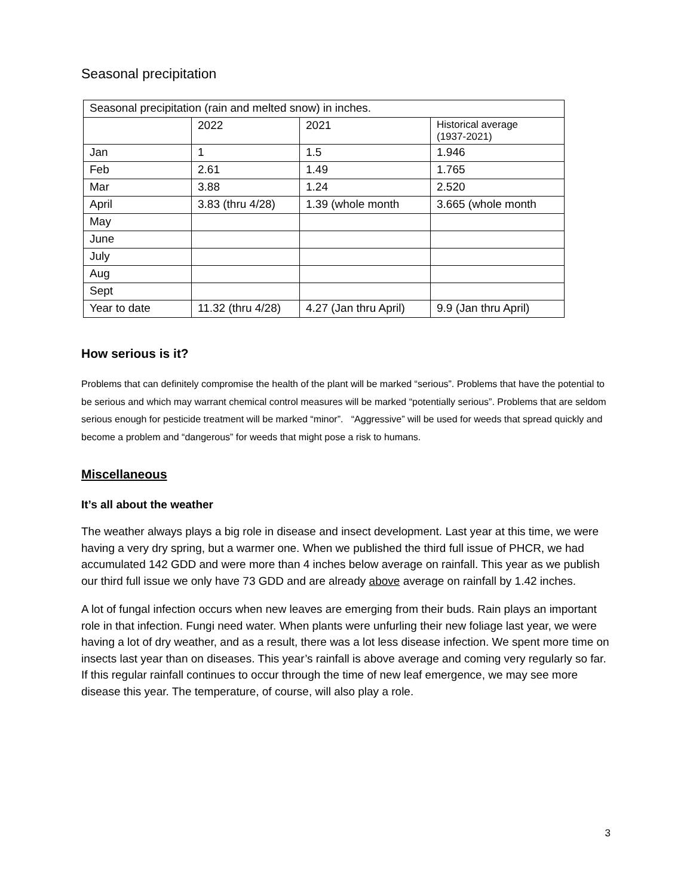Seasonal precipitation
| Seasonal precipitation (rain and melted snow) in inches. | | | |
| | 2022 | 2021 | Historical average (1937-2021) |
| Jan | 1 | 1.5 | 1.946 |
| Feb | 2.61 | 1.49 | 1.765 |
| Mar | 3.88 | 1.24 | 2.520 |
| April | 3.83 (thru 4/28) | 1.39 (whole month | 3.665 (whole month |
| May | | | |
| June | | | |
| July | | | |
| Aug | | | |
| Sept | | | |
| Year to date | 11.32 (thru 4/28) | 4.27 (Jan thru April) | 9.9 (Jan thru April) |
How serious is it?
Problems that can definitely compromise the health of the plant will be marked “serious”. Problems that have the potential to be serious and which may warrant chemical control measures will be marked “potentially serious”. Problems that are seldom serious enough for pesticide treatment will be marked “minor”. “Aggressive” will be used for weeds that spread quickly and become a problem and “dangerous” for weeds that might pose a risk to humans.
Miscellaneous
It’s all about the weather
The weather always plays a big role in disease and insect development. Last year at this time, we were having a very dry spring, but a warmer one. When we published the third full issue of PHCR, we had accumulated 142 GDD and were more than 4 inches below average on rainfall. This year as we publish our third full issue we only have 73 GDD and are already above average on rainfall by 1.42 inches.
A lot of fungal infection occurs when new leaves are emerging from their buds. Rain plays an important role in that infection. Fungi need water. When plants were unfurling their new foliage last year, we were having a lot of dry weather, and as a result, there was a lot less disease infection. We spent more time on insects last year than on diseases. This year’s rainfall is above average and coming very regularly so far. If this regular rainfall continues to occur through the time of new leaf emergence, we may see more disease this year. The temperature, of course, will also play a role.
3